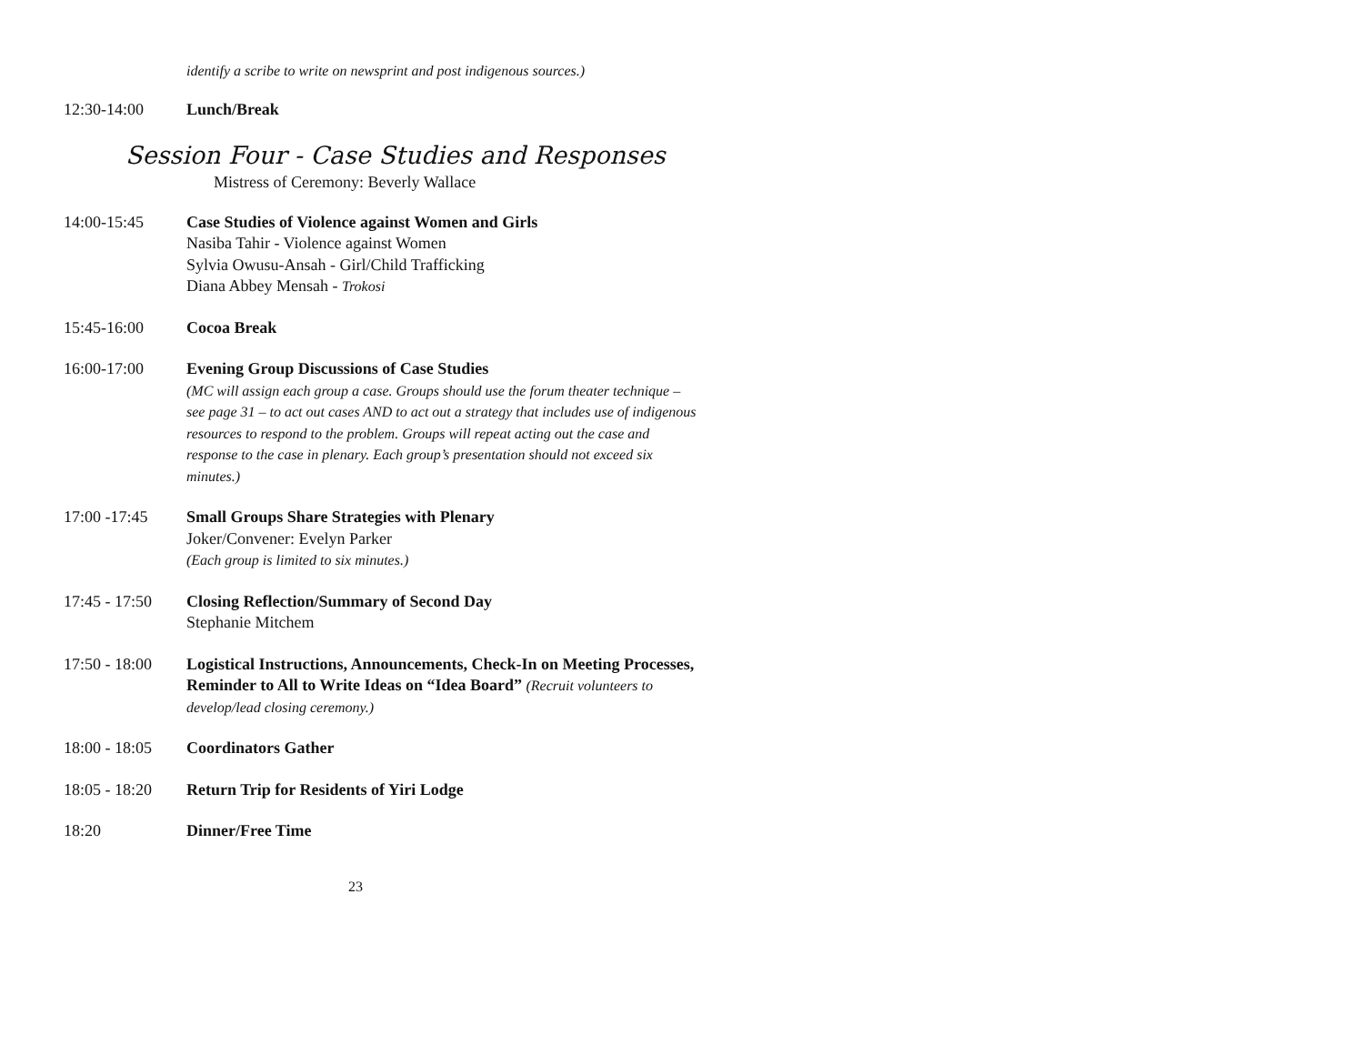identify a scribe to write on newsprint and post indigenous sources.)
12:30-14:00 Lunch/Break
Session Four - Case Studies and Responses
Mistress of Ceremony: Beverly Wallace
14:00-15:45 Case Studies of Violence against Women and Girls
Nasiba Tahir - Violence against Women
Sylvia Owusu-Ansah - Girl/Child Trafficking
Diana Abbey Mensah - Trokosi
15:45-16:00 Cocoa Break
16:00-17:00 Evening Group Discussions of Case Studies
(MC will assign each group a case. Groups should use the forum theater technique – see page 31 – to act out cases AND to act out a strategy that includes use of indigenous resources to respond to the problem. Groups will repeat acting out the case and response to the case in plenary. Each group’s presentation should not exceed six minutes.)
17:00 -17:45 Small Groups Share Strategies with Plenary
Joker/Convener: Evelyn Parker
(Each group is limited to six minutes.)
17:45 - 17:50
Closing Reflection/Summary of Second Day
Stephanie Mitchem
17:50 - 18:00
Logistical Instructions, Announcements, Check-In on Meeting Processes, Reminder to All to Write Ideas on “Idea Board” (Recruit volunteers to develop/lead closing ceremony.)
18:00 - 18:05
Coordinators Gather
18:05 - 18:20
Return Trip for Residents of Yiri Lodge
18:20 Dinner/Free Time
23